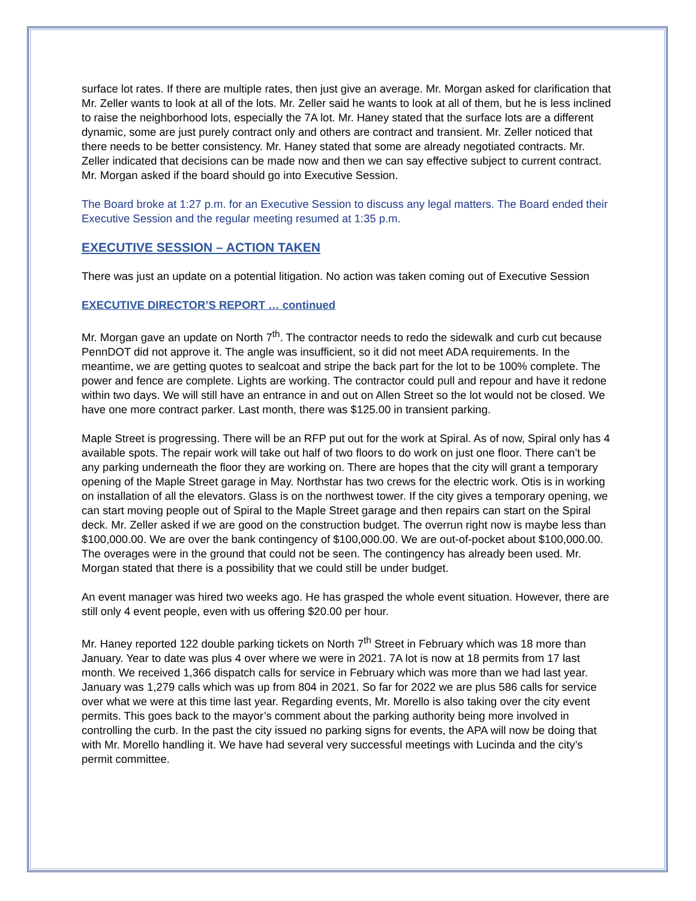surface lot rates. If there are multiple rates, then just give an average. Mr. Morgan asked for clarification that Mr. Zeller wants to look at all of the lots. Mr. Zeller said he wants to look at all of them, but he is less inclined to raise the neighborhood lots, especially the 7A lot. Mr. Haney stated that the surface lots are a different dynamic, some are just purely contract only and others are contract and transient. Mr. Zeller noticed that there needs to be better consistency. Mr. Haney stated that some are already negotiated contracts. Mr. Zeller indicated that decisions can be made now and then we can say effective subject to current contract. Mr. Morgan asked if the board should go into Executive Session.
The Board broke at 1:27 p.m. for an Executive Session to discuss any legal matters. The Board ended their Executive Session and the regular meeting resumed at 1:35 p.m.
EXECUTIVE SESSION – ACTION TAKEN
There was just an update on a potential litigation. No action was taken coming out of Executive Session
EXECUTIVE DIRECTOR’S REPORT … continued
Mr. Morgan gave an update on North 7<sup>th</sup>. The contractor needs to redo the sidewalk and curb cut because PennDOT did not approve it. The angle was insufficient, so it did not meet ADA requirements. In the meantime, we are getting quotes to sealcoat and stripe the back part for the lot to be 100% complete. The power and fence are complete. Lights are working. The contractor could pull and repour and have it redone within two days. We will still have an entrance in and out on Allen Street so the lot would not be closed. We have one more contract parker. Last month, there was $125.00 in transient parking.
Maple Street is progressing. There will be an RFP put out for the work at Spiral. As of now, Spiral only has 4 available spots. The repair work will take out half of two floors to do work on just one floor. There can’t be any parking underneath the floor they are working on. There are hopes that the city will grant a temporary opening of the Maple Street garage in May. Northstar has two crews for the electric work. Otis is in working on installation of all the elevators. Glass is on the northwest tower. If the city gives a temporary opening, we can start moving people out of Spiral to the Maple Street garage and then repairs can start on the Spiral deck. Mr. Zeller asked if we are good on the construction budget. The overrun right now is maybe less than $100,000.00. We are over the bank contingency of $100,000.00. We are out-of-pocket about $100,000.00. The overages were in the ground that could not be seen. The contingency has already been used. Mr. Morgan stated that there is a possibility that we could still be under budget.
An event manager was hired two weeks ago. He has grasped the whole event situation. However, there are still only 4 event people, even with us offering $20.00 per hour.
Mr. Haney reported 122 double parking tickets on North 7<sup>th</sup> Street in February which was 18 more than January. Year to date was plus 4 over where we were in 2021. 7A lot is now at 18 permits from 17 last month. We received 1,366 dispatch calls for service in February which was more than we had last year. January was 1,279 calls which was up from 804 in 2021. So far for 2022 we are plus 586 calls for service over what we were at this time last year. Regarding events, Mr. Morello is also taking over the city event permits. This goes back to the mayor’s comment about the parking authority being more involved in controlling the curb. In the past the city issued no parking signs for events, the APA will now be doing that with Mr. Morello handling it. We have had several very successful meetings with Lucinda and the city’s permit committee.